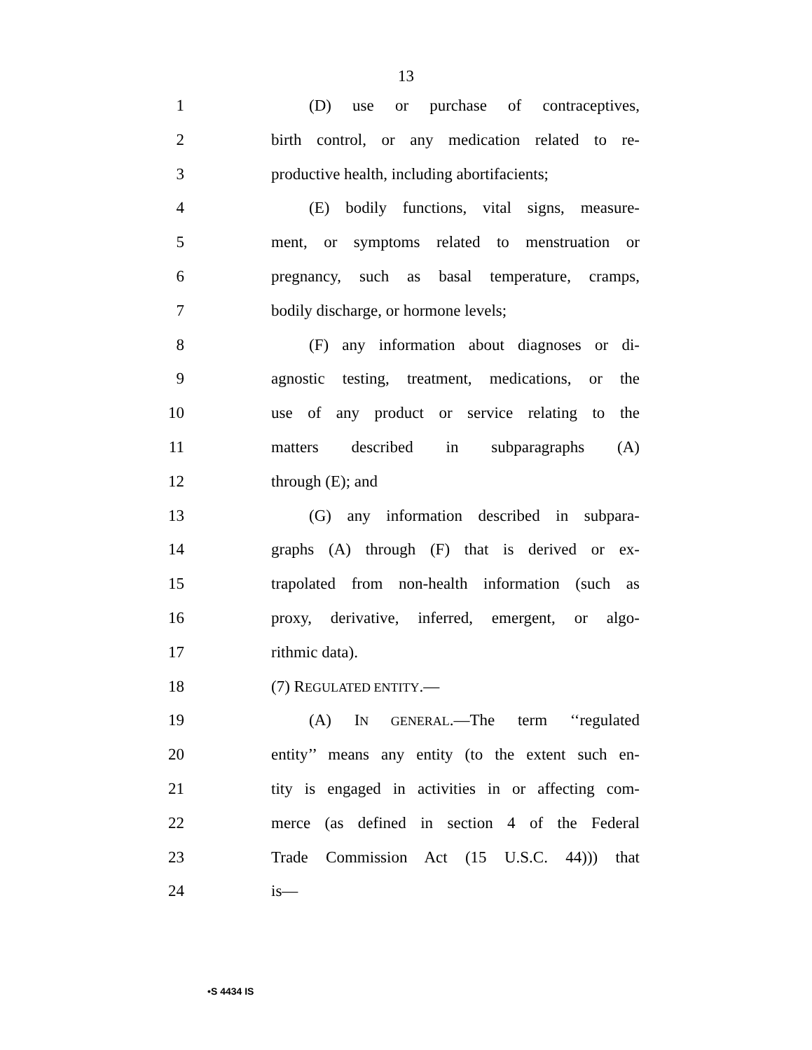13
1 (D) use or purchase of contraceptives,
2 birth control, or any medication related to re-
3 productive health, including abortifacients;
4 (E) bodily functions, vital signs, measure-
5 ment, or symptoms related to menstruation or
6 pregnancy, such as basal temperature, cramps,
7 bodily discharge, or hormone levels;
8 (F) any information about diagnoses or di-
9 agnostic testing, treatment, medications, or the
10 use of any product or service relating to the
11 matters described in subparagraphs (A)
12 through (E); and
13 (G) any information described in subpara-
14 graphs (A) through (F) that is derived or ex-
15 trapolated from non-health information (such as
16 proxy, derivative, inferred, emergent, or algo-
17 rithmic data).
18 (7) REGULATED ENTITY.—
19 (A) IN GENERAL.—The term ‘‘regulated
20 entity’’ means any entity (to the extent such en-
21 tity is engaged in activities in or affecting com-
22 merce (as defined in section 4 of the Federal
23 Trade Commission Act (15 U.S.C. 44))) that
24 is—
•S 4434 IS